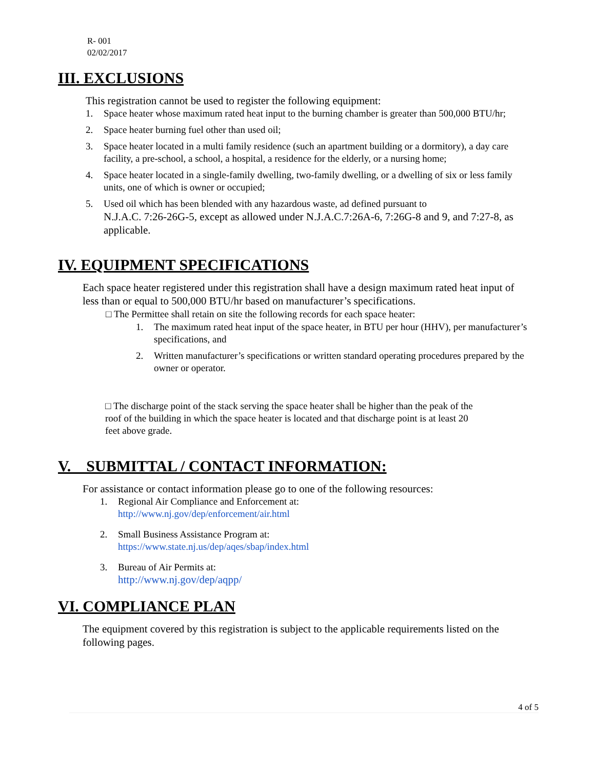R- 001
02/02/2017
III. EXCLUSIONS
This registration cannot be used to register the following equipment:
1. Space heater whose maximum rated heat input to the burning chamber is greater than 500,000 BTU/hr;
2. Space heater burning fuel other than used oil;
3. Space heater located in a multi family residence (such an apartment building or a dormitory), a day care facility, a pre-school, a school, a hospital, a residence for the elderly, or a nursing home;
4. Space heater located in a single-family dwelling, two-family dwelling, or a dwelling of six or less family units, one of which is owner or occupied;
5. Used oil which has been blended with any hazardous waste, ad defined pursuant to
N.J.A.C. 7:26-26G-5, except as allowed under N.J.A.C.7:26A-6, 7:26G-8 and 9, and 7:27-8, as applicable.
IV. EQUIPMENT SPECIFICATIONS
Each space heater registered under this registration shall have a design maximum rated heat input of less than or equal to 500,000 BTU/hr based on manufacturer’s specifications.
□ The Permittee shall retain on site the following records for each space heater:
1. The maximum rated heat input of the space heater, in BTU per hour (HHV), per manufacturer’s specifications, and
2. Written manufacturer’s specifications or written standard operating procedures prepared by the owner or operator.
□ The discharge point of the stack serving the space heater shall be higher than the peak of the roof of the building in which the space heater is located and that discharge point is at least 20 feet above grade.
V. SUBMITTAL / CONTACT INFORMATION:
For assistance or contact information please go to one of the following resources:
1. Regional Air Compliance and Enforcement at:
http://www.nj.gov/dep/enforcement/air.html
2. Small Business Assistance Program at:
https://www.state.nj.us/dep/aqes/sbap/index.html
3. Bureau of Air Permits at:
http://www.nj.gov/dep/aqpp/
VI. COMPLIANCE PLAN
The equipment covered by this registration is subject to the applicable requirements listed on the following pages.
4 of 5